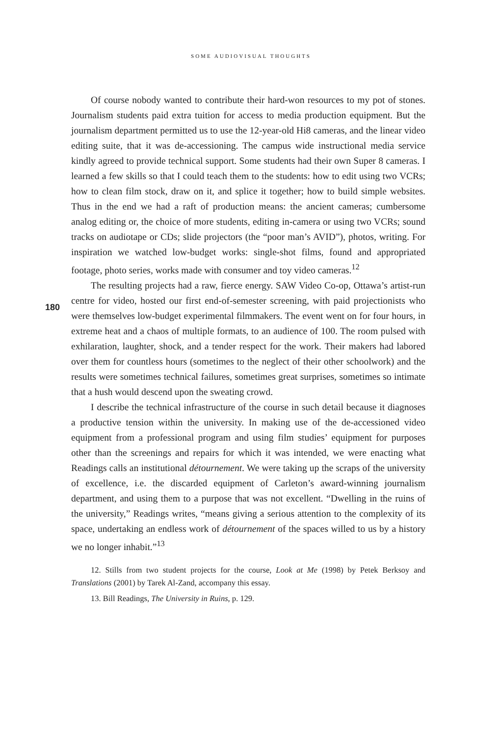SOME AUDIOVISUAL THOUGHTS
180
Of course nobody wanted to contribute their hard-won resources to my pot of stones. Journalism students paid extra tuition for access to media production equipment. But the journalism department permitted us to use the 12-year-old Hi8 cameras, and the linear video editing suite, that it was de-accessioning. The campus wide instructional media service kindly agreed to provide technical support. Some students had their own Super 8 cameras. I learned a few skills so that I could teach them to the students: how to edit using two VCRs; how to clean film stock, draw on it, and splice it together; how to build simple websites. Thus in the end we had a raft of production means: the ancient cameras; cumbersome analog editing or, the choice of more students, editing in-camera or using two VCRs; sound tracks on audiotape or CDs; slide projectors (the “poor man’s AVID”), photos, writing. For inspiration we watched low-budget works: single-shot films, found and appropriated footage, photo series, works made with consumer and toy video cameras.<sup>12</sup>
The resulting projects had a raw, fierce energy. SAW Video Co-op, Ottawa’s artist-run centre for video, hosted our first end-of-semester screening, with paid projectionists who were themselves low-budget experimental filmmakers. The event went on for four hours, in extreme heat and a chaos of multiple formats, to an audience of 100. The room pulsed with exhilaration, laughter, shock, and a tender respect for the work. Their makers had labored over them for countless hours (sometimes to the neglect of their other schoolwork) and the results were sometimes technical failures, sometimes great surprises, sometimes so intimate that a hush would descend upon the sweating crowd.
I describe the technical infrastructure of the course in such detail because it diagnoses a productive tension within the university. In making use of the de-accessioned video equipment from a professional program and using film studies’ equipment for purposes other than the screenings and repairs for which it was intended, we were enacting what Readings calls an institutional détournement. We were taking up the scraps of the university of excellence, i.e. the discarded equipment of Carleton’s award-winning journalism department, and using them to a purpose that was not excellent. “Dwelling in the ruins of the university,” Readings writes, “means giving a serious attention to the complexity of its space, undertaking an endless work of détournement of the spaces willed to us by a history we no longer inhabit.”<sup>13</sup>
12. Stills from two student projects for the course, Look at Me (1998) by Petek Berksoy and Translations (2001) by Tarek Al-Zand, accompany this essay.
13. Bill Readings, The University in Ruins, p. 129.